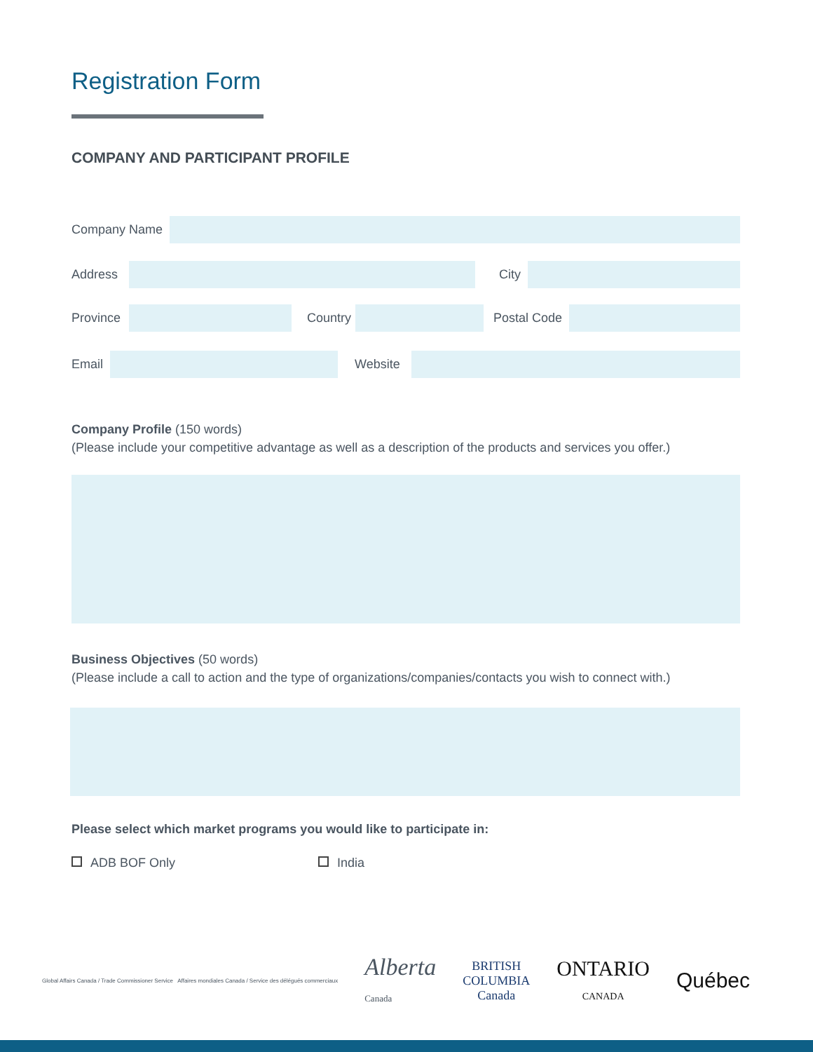Registration Form
COMPANY AND PARTICIPANT PROFILE
Company Name
Address
City
Province
Country
Postal Code
Email
Website
Company Profile (150 words)
(Please include your competitive advantage as well as a description of the products and services you offer.)
Business Objectives (50 words)
(Please include a call to action and the type of organizations/companies/contacts you wish to connect with.)
Please select which market programs you would like to participate in:
ADB BOF Only India
Global Affairs Canada / Trade Commissioner Service Affaires mondiales Canada / Service des délégués commerciaux
Alberta
Canada
BRITISH
COLUMBIA
Canada
ONTARIO
CANADA
Québec